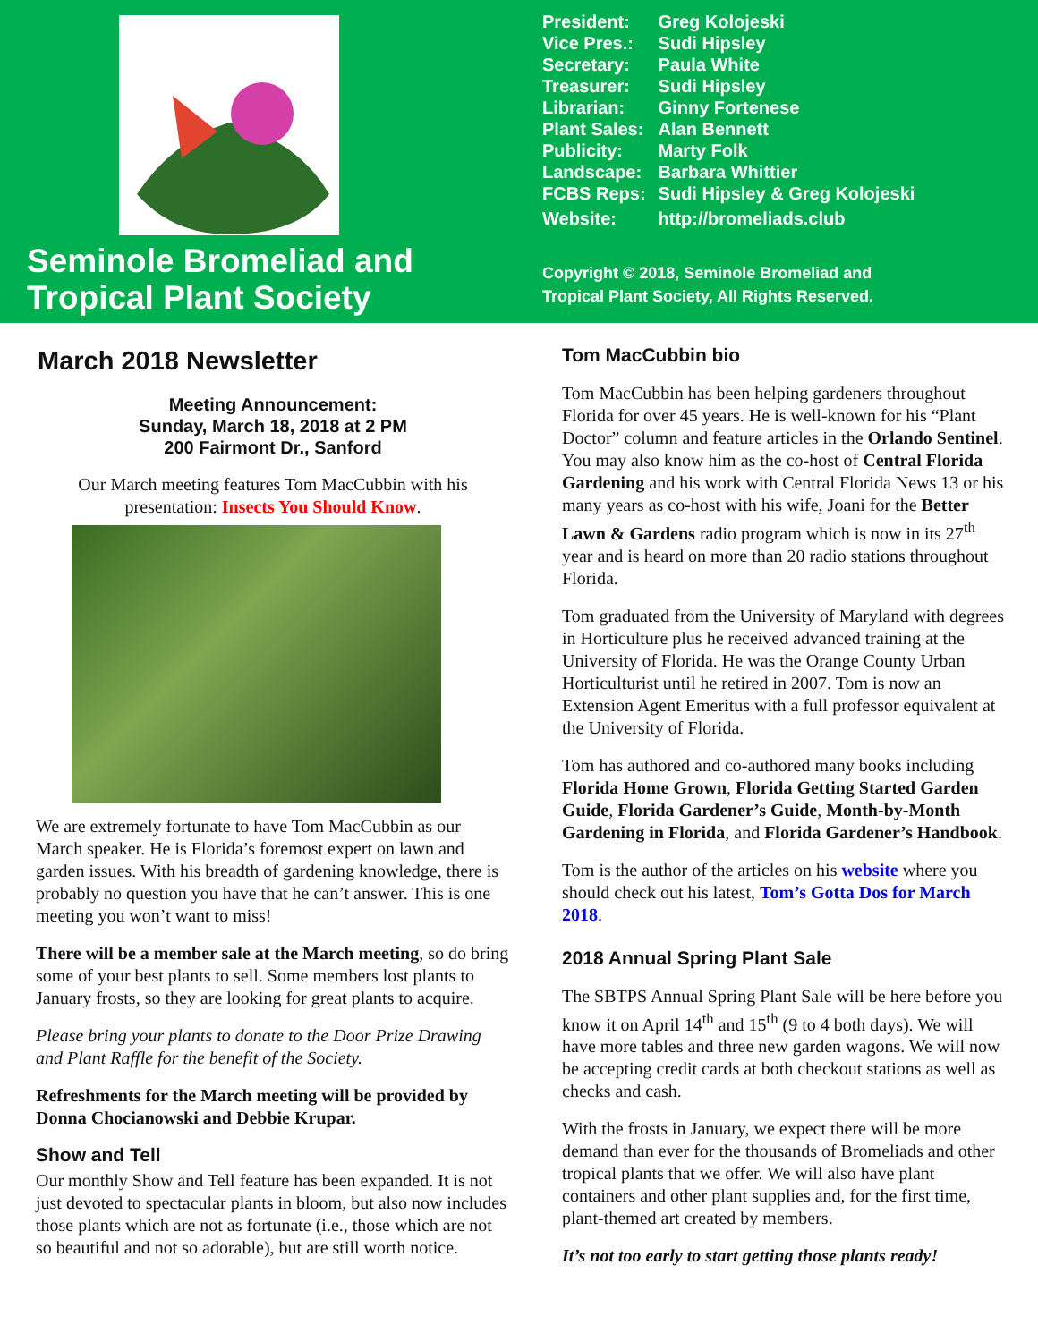Seminole Bromeliad and Tropical Plant Society
| President: | Greg Kolojeski |
| Vice Pres.: | Sudi Hipsley |
| Secretary: | Paula White |
| Treasurer: | Sudi Hipsley |
| Librarian: | Ginny Fortenese |
| Plant Sales: | Alan Bennett |
| Publicity: | Marty Folk |
| Landscape: | Barbara Whittier |
| FCBS Reps: | Sudi Hipsley & Greg Kolojeski |
| Website: | http://bromeliads.club |
Copyright © 2018, Seminole Bromeliad and
Tropical Plant Society, All Rights Reserved.
March 2018 Newsletter
Meeting Announcement:
Sunday, March 18, 2018 at 2 PM
200 Fairmont Dr., Sanford
Our March meeting features Tom MacCubbin with his presentation: Insects You Should Know.
We are extremely fortunate to have Tom MacCubbin as our March speaker. He is Florida’s foremost expert on lawn and garden issues. With his breadth of gardening knowledge, there is probably no question you have that he can’t answer. This is one meeting you won’t want to miss!
There will be a member sale at the March meeting, so do bring some of your best plants to sell. Some members lost plants to January frosts, so they are looking for great plants to acquire.
Please bring your plants to donate to the Door Prize Drawing and Plant Raffle for the benefit of the Society.
Refreshments for the March meeting will be provided by Donna Chocianowski and Debbie Krupar.
Show and Tell
Our monthly Show and Tell feature has been expanded. It is not just devoted to spectacular plants in bloom, but also now includes those plants which are not as fortunate (i.e., those which are not so beautiful and not so adorable), but are still worth notice.
Tom MacCubbin bio
Tom MacCubbin has been helping gardeners throughout Florida for over 45 years. He is well-known for his “Plant Doctor” column and feature articles in the Orlando Sentinel. You may also know him as the co-host of Central Florida Gardening and his work with Central Florida News 13 or his many years as co-host with his wife, Joani for the Better Lawn & Gardens radio program which is now in its 27<sup>th</sup> year and is heard on more than 20 radio stations throughout Florida.
Tom graduated from the University of Maryland with degrees in Horticulture plus he received advanced training at the University of Florida. He was the Orange County Urban Horticulturist until he retired in 2007. Tom is now an Extension Agent Emeritus with a full professor equivalent at the University of Florida.
Tom has authored and co-authored many books including Florida Home Grown, Florida Getting Started Garden Guide, Florida Gardener’s Guide, Month-by-Month Gardening in Florida, and Florida Gardener’s Handbook.
Tom is the author of the articles on his website where you should check out his latest, Tom’s Gotta Dos for March 2018.
2018 Annual Spring Plant Sale
The SBTPS Annual Spring Plant Sale will be here before you know it on April 14<sup>th</sup> and 15<sup>th</sup> (9 to 4 both days). We will have more tables and three new garden wagons. We will now be accepting credit cards at both checkout stations as well as checks and cash.
With the frosts in January, we expect there will be more demand than ever for the thousands of Bromeliads and other tropical plants that we offer. We will also have plant containers and other plant supplies and, for the first time, plant-themed art created by members.
It’s not too early to start getting those plants ready!